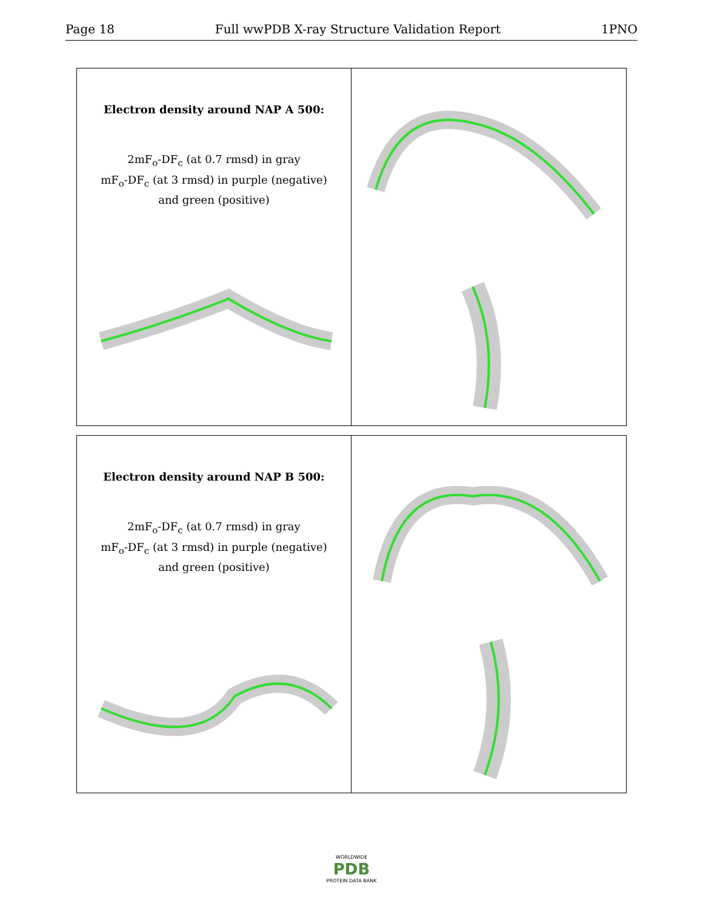Page 18 Full wwPDB X-ray Structure Validation Report 1PNO
Electron density around NAP A 500:
2mF<sub>o</sub>-DF<sub>c</sub> (at 0.7 rmsd) in gray
mF<sub>o</sub>-DF<sub>c</sub> (at 3 rmsd) in purple (negative)
and green (positive)
Electron density around NAP B 500:
2mF<sub>o</sub>-DF<sub>c</sub> (at 0.7 rmsd) in gray
mF<sub>o</sub>-DF<sub>c</sub> (at 3 rmsd) in purple (negative)
and green (positive)
WORLDWIDE
PDB
PROTEIN DATA BANK